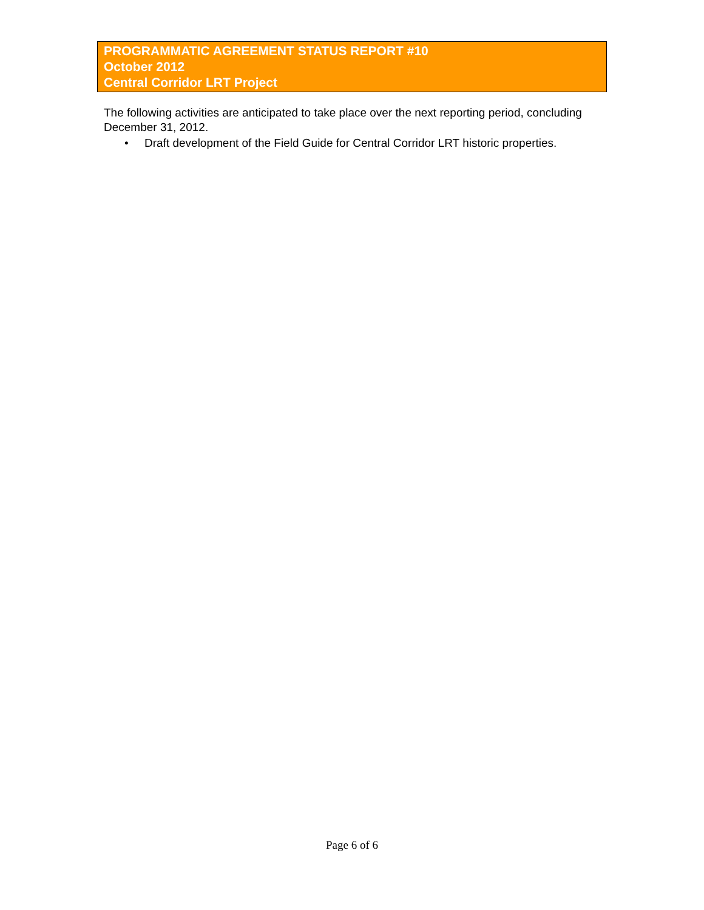PROGRAMMATIC AGREEMENT STATUS REPORT #10
October 2012
Central Corridor LRT Project
The following activities are anticipated to take place over the next reporting period, concluding December 31, 2012.
• Draft development of the Field Guide for Central Corridor LRT historic properties.
Page 6 of 6